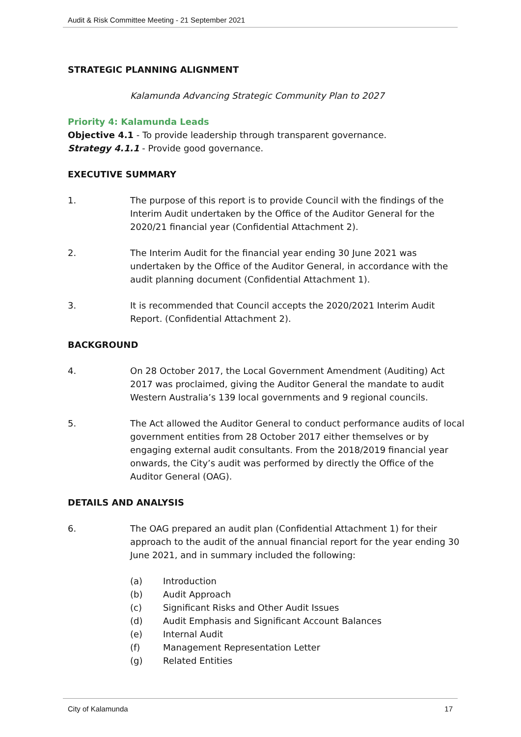Audit & Risk Committee Meeting - 21 September 2021
STRATEGIC PLANNING ALIGNMENT
Kalamunda Advancing Strategic Community Plan to 2027
Priority 4: Kalamunda Leads
Objective 4.1 - To provide leadership through transparent governance.
Strategy 4.1.1 - Provide good governance.
EXECUTIVE SUMMARY
1. The purpose of this report is to provide Council with the findings of the Interim Audit undertaken by the Office of the Auditor General for the 2020/21 financial year (Confidential Attachment 2).
2. The Interim Audit for the financial year ending 30 June 2021 was undertaken by the Office of the Auditor General, in accordance with the audit planning document (Confidential Attachment 1).
3. It is recommended that Council accepts the 2020/2021 Interim Audit Report. (Confidential Attachment 2).
BACKGROUND
4. On 28 October 2017, the Local Government Amendment (Auditing) Act 2017 was proclaimed, giving the Auditor General the mandate to audit Western Australia’s 139 local governments and 9 regional councils.
5. The Act allowed the Auditor General to conduct performance audits of local government entities from 28 October 2017 either themselves or by engaging external audit consultants. From the 2018/2019 financial year onwards, the City’s audit was performed by directly the Office of the Auditor General (OAG).
DETAILS AND ANALYSIS
6. The OAG prepared an audit plan (Confidential Attachment 1) for their approach to the audit of the annual financial report for the year ending 30 June 2021, and in summary included the following:
(a) Introduction
(b) Audit Approach
(c) Significant Risks and Other Audit Issues
(d) Audit Emphasis and Significant Account Balances
(e) Internal Audit
(f) Management Representation Letter
(g) Related Entities
City of Kalamunda 17